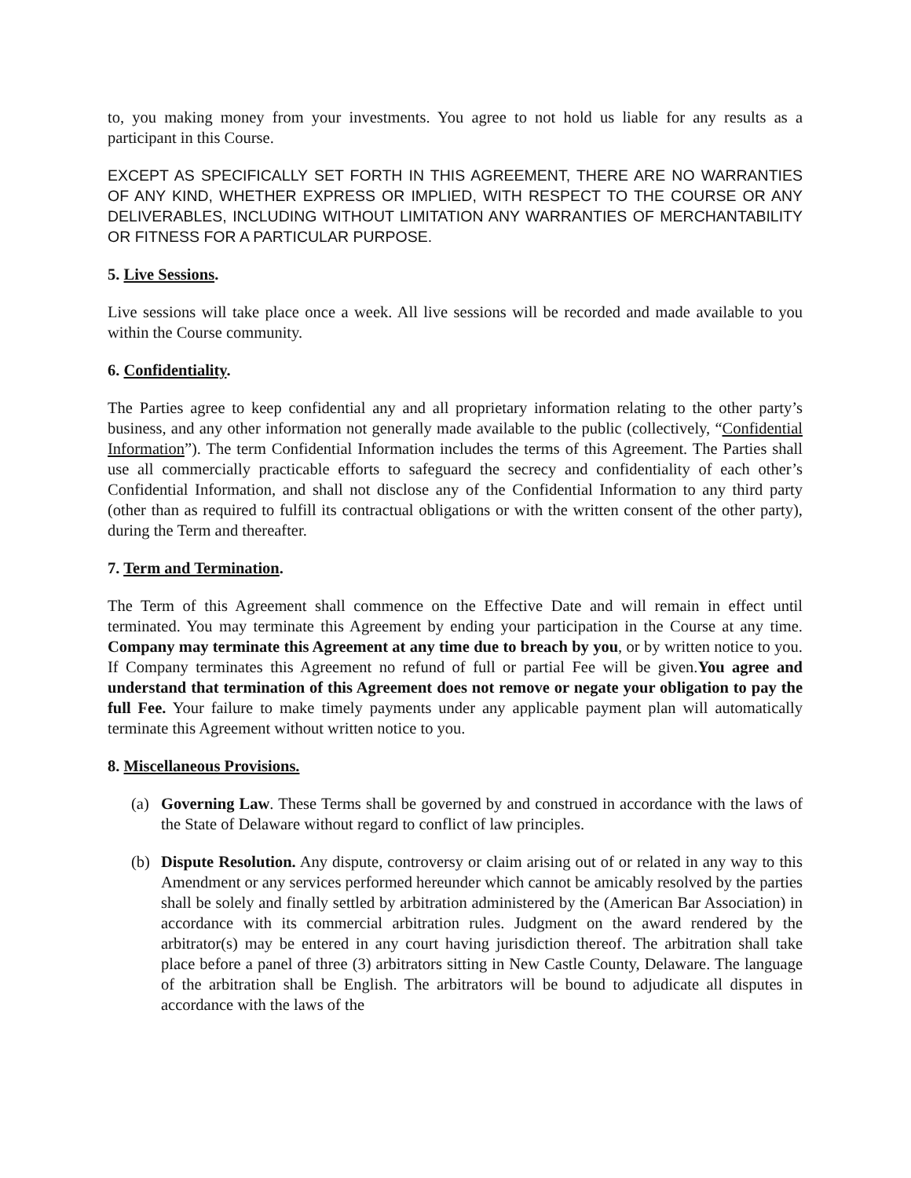to, you making money from your investments. You agree to not hold us liable for any results as a participant in this Course.
EXCEPT AS SPECIFICALLY SET FORTH IN THIS AGREEMENT, THERE ARE NO WARRANTIES OF ANY KIND, WHETHER EXPRESS OR IMPLIED, WITH RESPECT TO THE COURSE OR ANY DELIVERABLES, INCLUDING WITHOUT LIMITATION ANY WARRANTIES OF MERCHANTABILITY OR FITNESS FOR A PARTICULAR PURPOSE.
5. Live Sessions.
Live sessions will take place once a week. All live sessions will be recorded and made available to you within the Course community.
6. Confidentiality.
The Parties agree to keep confidential any and all proprietary information relating to the other party’s business, and any other information not generally made available to the public (collectively, “Confidential Information”). The term Confidential Information includes the terms of this Agreement. The Parties shall use all commercially practicable efforts to safeguard the secrecy and confidentiality of each other’s Confidential Information, and shall not disclose any of the Confidential Information to any third party (other than as required to fulfill its contractual obligations or with the written consent of the other party), during the Term and thereafter.
7. Term and Termination.
The Term of this Agreement shall commence on the Effective Date and will remain in effect until terminated. You may terminate this Agreement by ending your participation in the Course at any time. Company may terminate this Agreement at any time due to breach by you, or by written notice to you. If Company terminates this Agreement no refund of full or partial Fee will be given.You agree and understand that termination of this Agreement does not remove or negate your obligation to pay the full Fee. Your failure to make timely payments under any applicable payment plan will automatically terminate this Agreement without written notice to you.
8. Miscellaneous Provisions.
(a) Governing Law. These Terms shall be governed by and construed in accordance with the laws of the State of Delaware without regard to conflict of law principles.
(b) Dispute Resolution. Any dispute, controversy or claim arising out of or related in any way to this Amendment or any services performed hereunder which cannot be amicably resolved by the parties shall be solely and finally settled by arbitration administered by the (American Bar Association) in accordance with its commercial arbitration rules. Judgment on the award rendered by the arbitrator(s) may be entered in any court having jurisdiction thereof. The arbitration shall take place before a panel of three (3) arbitrators sitting in New Castle County, Delaware. The language of the arbitration shall be English. The arbitrators will be bound to adjudicate all disputes in accordance with the laws of the